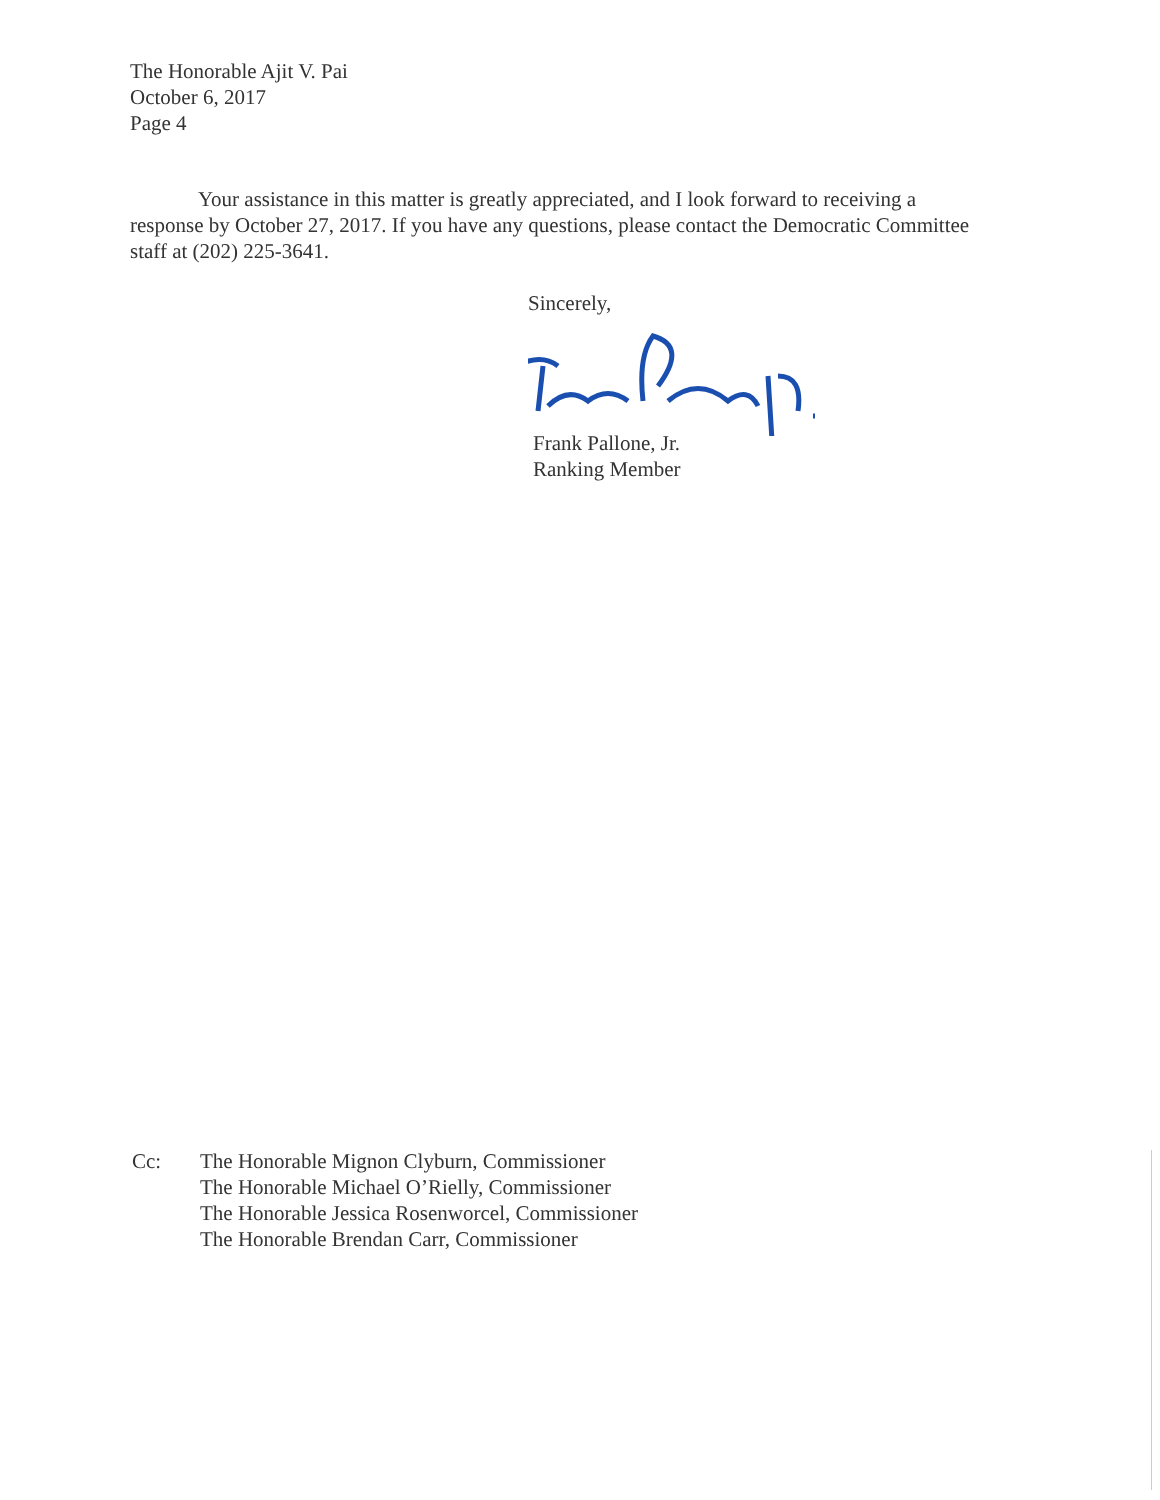The Honorable Ajit V. Pai
October 6, 2017
Page 4
Your assistance in this matter is greatly appreciated, and I look forward to receiving a response by October 27, 2017. If you have any questions, please contact the Democratic Committee staff at (202) 225-3641.
Sincerely,
Frank Pallone, Jr.
Ranking Member
Cc: The Honorable Mignon Clyburn, Commissioner
The Honorable Michael O’Rielly, Commissioner
The Honorable Jessica Rosenworcel, Commissioner
The Honorable Brendan Carr, Commissioner